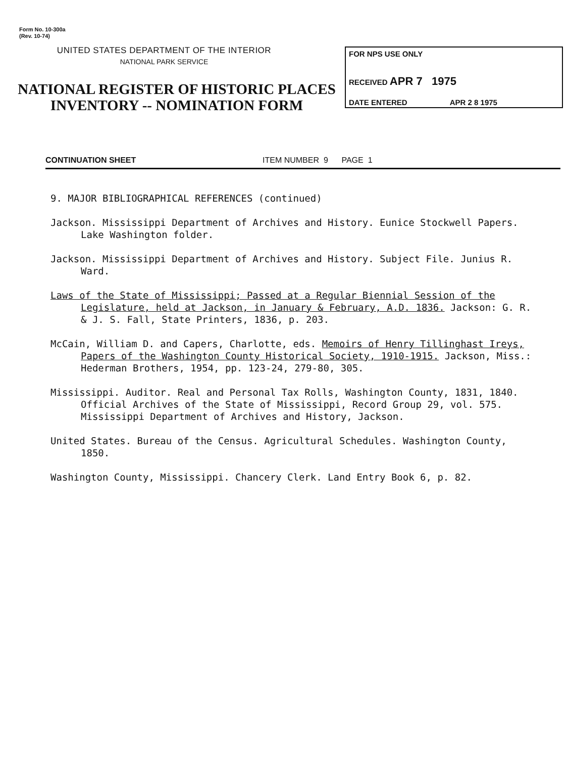Form No. 10-300a
(Rev. 10-74)
UNITED STATES DEPARTMENT OF THE INTERIOR
NATIONAL PARK SERVICE
NATIONAL REGISTER OF HISTORIC PLACES
INVENTORY -- NOMINATION FORM
FOR NPS USE ONLY
RECEIVED APR 7 1975
DATE ENTERED APR 2 8 1975
CONTINUATION SHEET ITEM NUMBER 9 PAGE 1
9. MAJOR BIBLIOGRAPHICAL REFERENCES (continued)
Jackson. Mississippi Department of Archives and History. Eunice Stockwell Papers. Lake Washington folder.
Jackson. Mississippi Department of Archives and History. Subject File. Junius R. Ward.
Laws of the State of Mississippi; Passed at a Regular Biennial Session of the Legislature, held at Jackson, in January & February, A.D. 1836. Jackson: G. R. & J. S. Fall, State Printers, 1836, p. 203.
McCain, William D. and Capers, Charlotte, eds. Memoirs of Henry Tillinghast Ireys, Papers of the Washington County Historical Society, 1910-1915. Jackson, Miss.: Hederman Brothers, 1954, pp. 123-24, 279-80, 305.
Mississippi. Auditor. Real and Personal Tax Rolls, Washington County, 1831, 1840. Official Archives of the State of Mississippi, Record Group 29, vol. 575. Mississippi Department of Archives and History, Jackson.
United States. Bureau of the Census. Agricultural Schedules. Washington County, 1850.
Washington County, Mississippi. Chancery Clerk. Land Entry Book 6, p. 82.